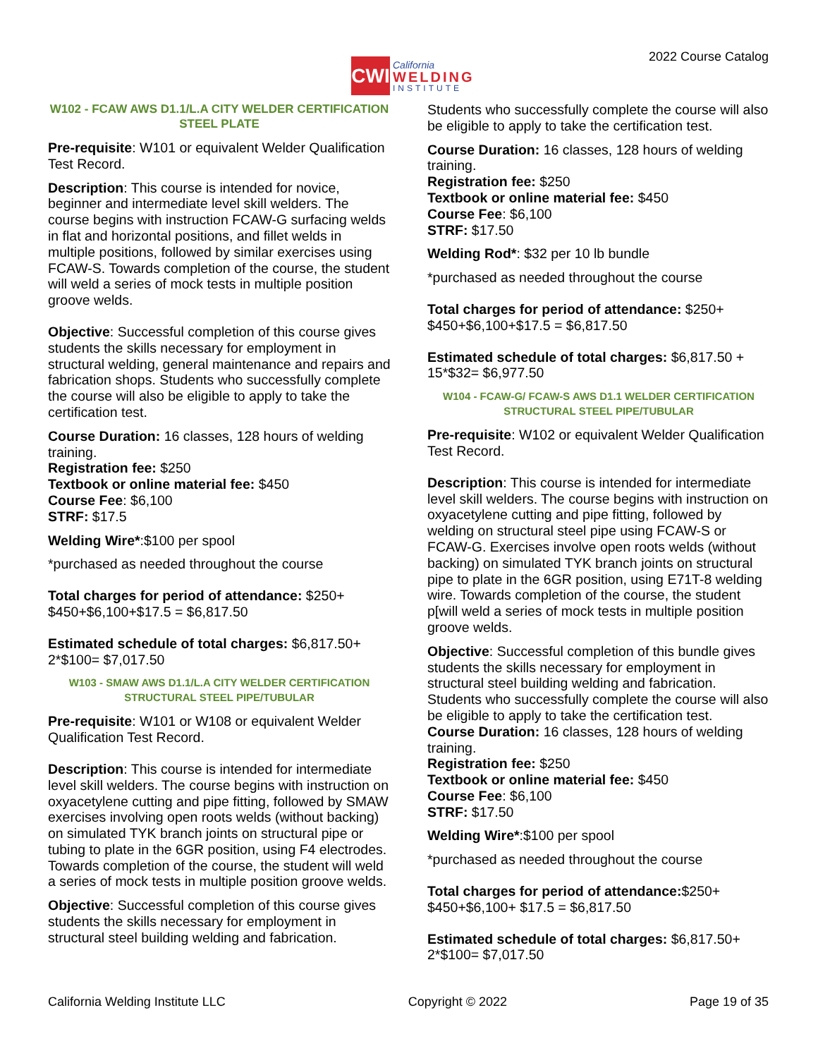CWI
California
WELDING
INSTITUTE
2022 Course Catalog
W102 - FCAW AWS D1.1/L.A CITY WELDER CERTIFICATION STEEL PLATE
Pre-requisite: W101 or equivalent Welder Qualification Test Record.
Description: This course is intended for novice, beginner and intermediate level skill welders. The course begins with instruction FCAW-G surfacing welds in flat and horizontal positions, and fillet welds in multiple positions, followed by similar exercises using FCAW-S. Towards completion of the course, the student will weld a series of mock tests in multiple position groove welds.
Objective: Successful completion of this course gives students the skills necessary for employment in structural welding, general maintenance and repairs and fabrication shops. Students who successfully complete the course will also be eligible to apply to take the certification test.
Course Duration: 16 classes, 128 hours of welding training.
Registration fee: $250
Textbook or online material fee: $450
Course Fee: $6,100
STRF: $17.5
Welding Wire*:$100 per spool
*purchased as needed throughout the course
Total charges for period of attendance: $250+ $450+$6,100+$17.5 = $6,817.50
Estimated schedule of total charges: $6,817.50+ 2*$100= $7,017.50
W103 - SMAW AWS D1.1/L.A CITY WELDER CERTIFICATION STRUCTURAL STEEL PIPE/TUBULAR
Pre-requisite: W101 or W108 or equivalent Welder Qualification Test Record.
Description: This course is intended for intermediate level skill welders. The course begins with instruction on oxyacetylene cutting and pipe fitting, followed by SMAW exercises involving open roots welds (without backing) on simulated TYK branch joints on structural pipe or tubing to plate in the 6GR position, using F4 electrodes. Towards completion of the course, the student will weld a series of mock tests in multiple position groove welds.
Objective: Successful completion of this course gives students the skills necessary for employment in structural steel building welding and fabrication.
Students who successfully complete the course will also be eligible to apply to take the certification test.
Course Duration: 16 classes, 128 hours of welding training.
Registration fee: $250
Textbook or online material fee: $450
Course Fee: $6,100
STRF: $17.50
Welding Rod*: $32 per 10 lb bundle
*purchased as needed throughout the course
Total charges for period of attendance: $250+ $450+$6,100+$17.5 = $6,817.50
Estimated schedule of total charges: $6,817.50 + 15*$32= $6,977.50
W104 - FCAW-G/ FCAW-S AWS D1.1 WELDER CERTIFICATION STRUCTURAL STEEL PIPE/TUBULAR
Pre-requisite: W102 or equivalent Welder Qualification Test Record.
Description: This course is intended for intermediate level skill welders. The course begins with instruction on oxyacetylene cutting and pipe fitting, followed by welding on structural steel pipe using FCAW-S or FCAW-G. Exercises involve open roots welds (without backing) on simulated TYK branch joints on structural pipe to plate in the 6GR position, using E71T-8 welding wire. Towards completion of the course, the student p[will weld a series of mock tests in multiple position groove welds.
Objective: Successful completion of this bundle gives students the skills necessary for employment in structural steel building welding and fabrication. Students who successfully complete the course will also be eligible to apply to take the certification test.
Course Duration: 16 classes, 128 hours of welding training.
Registration fee: $250
Textbook or online material fee: $450
Course Fee: $6,100
STRF: $17.50
Welding Wire*:$100 per spool
*purchased as needed throughout the course
Total charges for period of attendance:$250+ $450+$6,100+ $17.5 = $6,817.50
Estimated schedule of total charges: $6,817.50+ 2*$100= $7,017.50
California Welding Institute LLC Copyright © 2022 Page 19 of 35